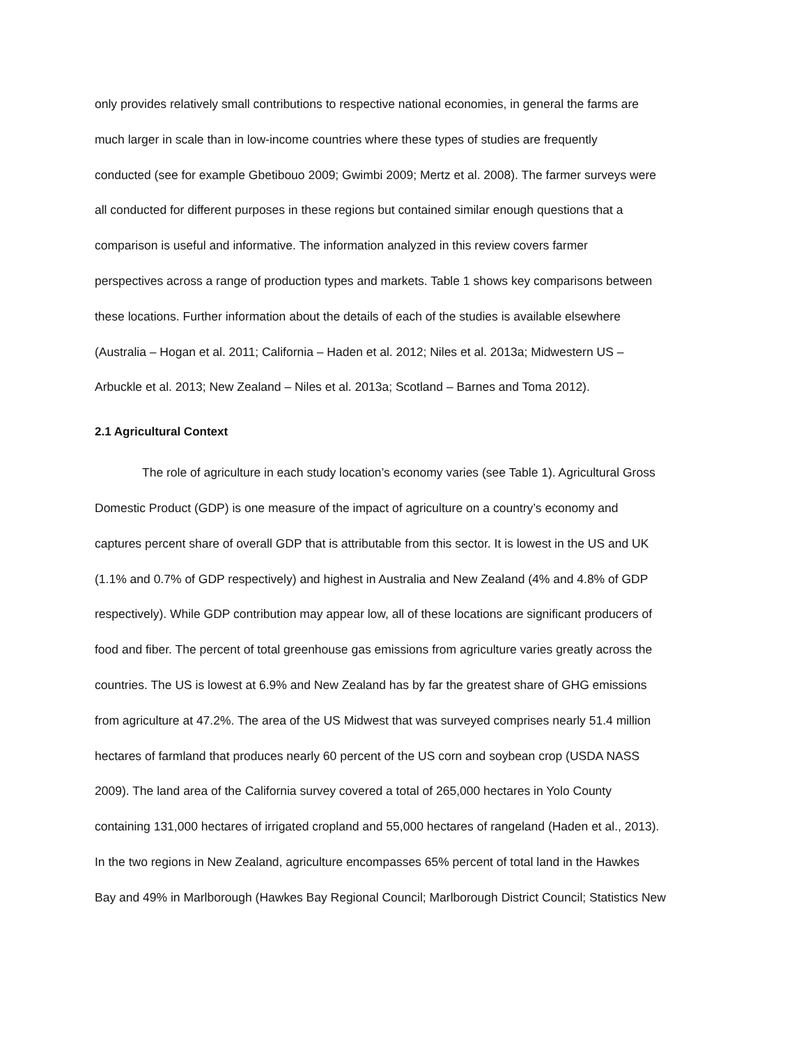only provides relatively small contributions to respective national economies, in general the farms are
much larger in scale than in low-income countries where these types of studies are frequently
conducted (see for example Gbetibouo 2009; Gwimbi 2009; Mertz et al. 2008). The farmer surveys were
all conducted for different purposes in these regions but contained similar enough questions that a
comparison is useful and informative. The information analyzed in this review covers farmer
perspectives across a range of production types and markets. Table 1 shows key comparisons between
these locations. Further information about the details of each of the studies is available elsewhere
(Australia – Hogan et al. 2011; California – Haden et al. 2012; Niles et al. 2013a; Midwestern US –
Arbuckle et al. 2013; New Zealand – Niles et al. 2013a; Scotland – Barnes and Toma 2012).
2.1 Agricultural Context
The role of agriculture in each study location’s economy varies (see Table 1). Agricultural Gross
Domestic Product (GDP) is one measure of the impact of agriculture on a country’s economy and
captures percent share of overall GDP that is attributable from this sector. It is lowest in the US and UK
(1.1% and 0.7% of GDP respectively) and highest in Australia and New Zealand (4% and 4.8% of GDP
respectively). While GDP contribution may appear low, all of these locations are significant producers of
food and fiber. The percent of total greenhouse gas emissions from agriculture varies greatly across the
countries. The US is lowest at 6.9% and New Zealand has by far the greatest share of GHG emissions
from agriculture at 47.2%. The area of the US Midwest that was surveyed comprises nearly 51.4 million
hectares of farmland that produces nearly 60 percent of the US corn and soybean crop (USDA NASS
2009). The land area of the California survey covered a total of 265,000 hectares in Yolo County
containing 131,000 hectares of irrigated cropland and 55,000 hectares of rangeland (Haden et al., 2013).
In the two regions in New Zealand, agriculture encompasses 65% percent of total land in the Hawkes
Bay and 49% in Marlborough (Hawkes Bay Regional Council; Marlborough District Council; Statistics New